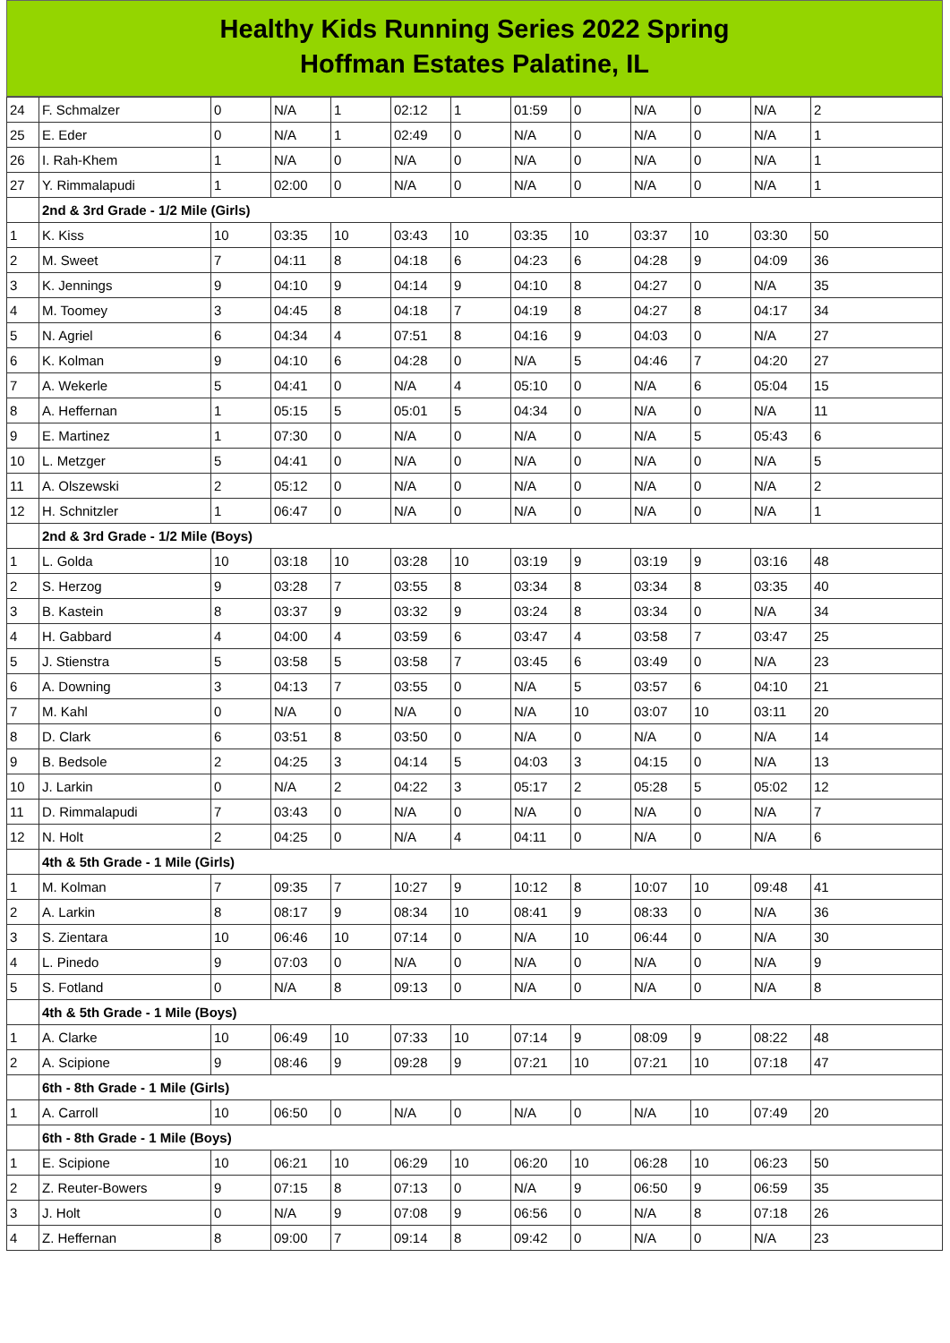Healthy Kids Running Series 2022 Spring
Hoffman Estates Palatine, IL
| 24 | F. Schmalzer | 0 | N/A | 1 | 02:12 | 1 | 01:59 | 0 | N/A | 0 | N/A | 2 |
| 25 | E. Eder | 0 | N/A | 1 | 02:49 | 0 | N/A | 0 | N/A | 0 | N/A | 1 |
| 26 | I. Rah-Khem | 1 | N/A | 0 | N/A | 0 | N/A | 0 | N/A | 0 | N/A | 1 |
| 27 | Y. Rimmalapudi | 1 | 02:00 | 0 | N/A | 0 | N/A | 0 | N/A | 0 | N/A | 1 |
| | 2nd & 3rd Grade - 1/2 Mile (Girls) | | | | | | | | | | | |
| 1 | K. Kiss | 10 | 03:35 | 10 | 03:43 | 10 | 03:35 | 10 | 03:37 | 10 | 03:30 | 50 |
| 2 | M. Sweet | 7 | 04:11 | 8 | 04:18 | 6 | 04:23 | 6 | 04:28 | 9 | 04:09 | 36 |
| 3 | K. Jennings | 9 | 04:10 | 9 | 04:14 | 9 | 04:10 | 8 | 04:27 | 0 | N/A | 35 |
| 4 | M. Toomey | 3 | 04:45 | 8 | 04:18 | 7 | 04:19 | 8 | 04:27 | 8 | 04:17 | 34 |
| 5 | N. Agriel | 6 | 04:34 | 4 | 07:51 | 8 | 04:16 | 9 | 04:03 | 0 | N/A | 27 |
| 6 | K. Kolman | 9 | 04:10 | 6 | 04:28 | 0 | N/A | 5 | 04:46 | 7 | 04:20 | 27 |
| 7 | A. Wekerle | 5 | 04:41 | 0 | N/A | 4 | 05:10 | 0 | N/A | 6 | 05:04 | 15 |
| 8 | A. Heffernan | 1 | 05:15 | 5 | 05:01 | 5 | 04:34 | 0 | N/A | 0 | N/A | 11 |
| 9 | E. Martinez | 1 | 07:30 | 0 | N/A | 0 | N/A | 0 | N/A | 5 | 05:43 | 6 |
| 10 | L. Metzger | 5 | 04:41 | 0 | N/A | 0 | N/A | 0 | N/A | 0 | N/A | 5 |
| 11 | A. Olszewski | 2 | 05:12 | 0 | N/A | 0 | N/A | 0 | N/A | 0 | N/A | 2 |
| 12 | H. Schnitzler | 1 | 06:47 | 0 | N/A | 0 | N/A | 0 | N/A | 0 | N/A | 1 |
| | 2nd & 3rd Grade - 1/2 Mile (Boys) | | | | | | | | | | | |
| 1 | L. Golda | 10 | 03:18 | 10 | 03:28 | 10 | 03:19 | 9 | 03:19 | 9 | 03:16 | 48 |
| 2 | S. Herzog | 9 | 03:28 | 7 | 03:55 | 8 | 03:34 | 8 | 03:34 | 8 | 03:35 | 40 |
| 3 | B. Kastein | 8 | 03:37 | 9 | 03:32 | 9 | 03:24 | 8 | 03:34 | 0 | N/A | 34 |
| 4 | H. Gabbard | 4 | 04:00 | 4 | 03:59 | 6 | 03:47 | 4 | 03:58 | 7 | 03:47 | 25 |
| 5 | J. Stienstra | 5 | 03:58 | 5 | 03:58 | 7 | 03:45 | 6 | 03:49 | 0 | N/A | 23 |
| 6 | A. Downing | 3 | 04:13 | 7 | 03:55 | 0 | N/A | 5 | 03:57 | 6 | 04:10 | 21 |
| 7 | M. Kahl | 0 | N/A | 0 | N/A | 0 | N/A | 10 | 03:07 | 10 | 03:11 | 20 |
| 8 | D. Clark | 6 | 03:51 | 8 | 03:50 | 0 | N/A | 0 | N/A | 0 | N/A | 14 |
| 9 | B. Bedsole | 2 | 04:25 | 3 | 04:14 | 5 | 04:03 | 3 | 04:15 | 0 | N/A | 13 |
| 10 | J. Larkin | 0 | N/A | 2 | 04:22 | 3 | 05:17 | 2 | 05:28 | 5 | 05:02 | 12 |
| 11 | D. Rimmalapudi | 7 | 03:43 | 0 | N/A | 0 | N/A | 0 | N/A | 0 | N/A | 7 |
| 12 | N. Holt | 2 | 04:25 | 0 | N/A | 4 | 04:11 | 0 | N/A | 0 | N/A | 6 |
| | 4th & 5th Grade - 1 Mile (Girls) | | | | | | | | | | | |
| 1 | M. Kolman | 7 | 09:35 | 7 | 10:27 | 9 | 10:12 | 8 | 10:07 | 10 | 09:48 | 41 |
| 2 | A. Larkin | 8 | 08:17 | 9 | 08:34 | 10 | 08:41 | 9 | 08:33 | 0 | N/A | 36 |
| 3 | S. Zientara | 10 | 06:46 | 10 | 07:14 | 0 | N/A | 10 | 06:44 | 0 | N/A | 30 |
| 4 | L. Pinedo | 9 | 07:03 | 0 | N/A | 0 | N/A | 0 | N/A | 0 | N/A | 9 |
| 5 | S. Fotland | 0 | N/A | 8 | 09:13 | 0 | N/A | 0 | N/A | 0 | N/A | 8 |
| | 4th & 5th Grade - 1 Mile (Boys) | | | | | | | | | | | |
| 1 | A. Clarke | 10 | 06:49 | 10 | 07:33 | 10 | 07:14 | 9 | 08:09 | 9 | 08:22 | 48 |
| 2 | A. Scipione | 9 | 08:46 | 9 | 09:28 | 9 | 07:21 | 10 | 07:21 | 10 | 07:18 | 47 |
| | 6th - 8th Grade - 1 Mile (Girls) | | | | | | | | | | | |
| 1 | A. Carroll | 10 | 06:50 | 0 | N/A | 0 | N/A | 0 | N/A | 10 | 07:49 | 20 |
| | 6th - 8th Grade - 1 Mile (Boys) | | | | | | | | | | | |
| 1 | E. Scipione | 10 | 06:21 | 10 | 06:29 | 10 | 06:20 | 10 | 06:28 | 10 | 06:23 | 50 |
| 2 | Z. Reuter-Bowers | 9 | 07:15 | 8 | 07:13 | 0 | N/A | 9 | 06:50 | 9 | 06:59 | 35 |
| 3 | J. Holt | 0 | N/A | 9 | 07:08 | 9 | 06:56 | 0 | N/A | 8 | 07:18 | 26 |
| 4 | Z. Heffernan | 8 | 09:00 | 7 | 09:14 | 8 | 09:42 | 0 | N/A | 0 | N/A | 23 |